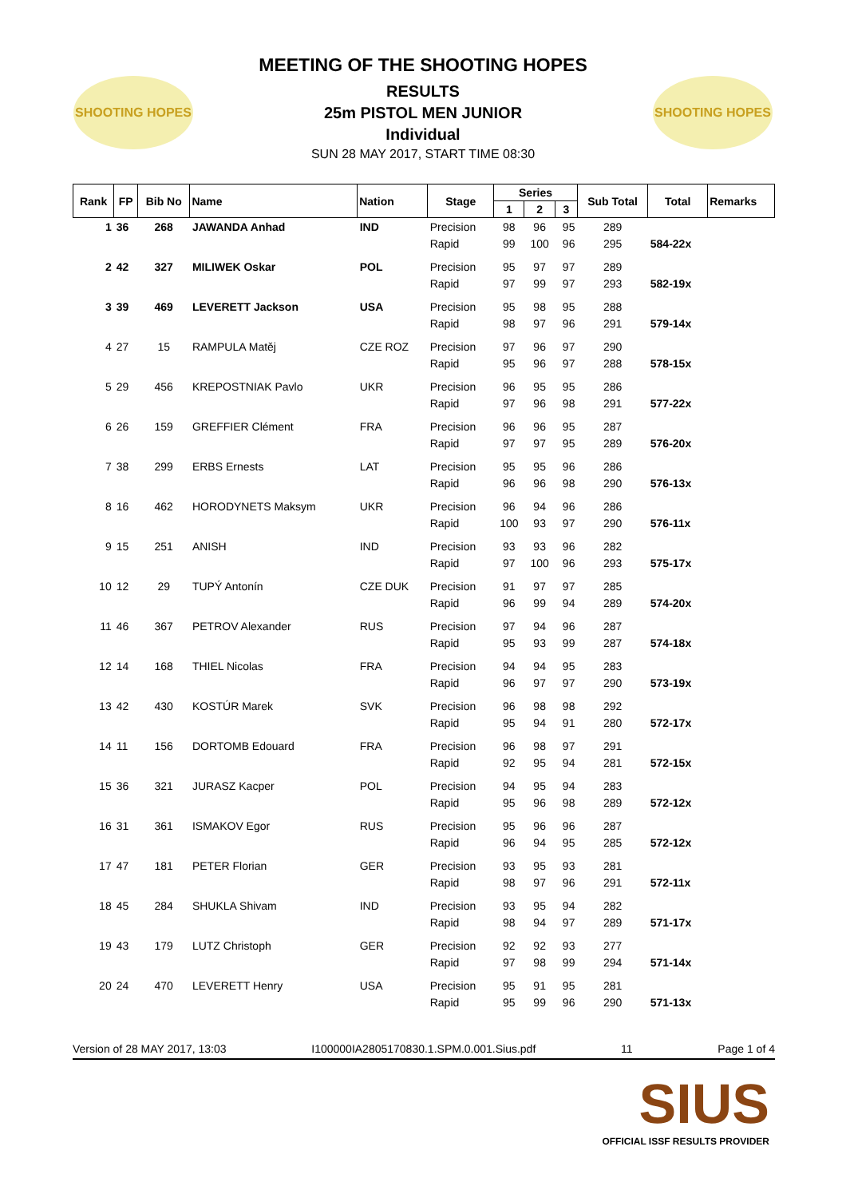SHOOTING HOPES SHOOTING HOPES
MEETING OF THE SHOOTING HOPES
RESULTS
25m PISTOL MEN JUNIOR
Individual
SUN 28 MAY 2017, START TIME 08:30
| Rank | FP | Bib No | Name | Nation | Stage | Series | | | Sub Total | Total | Remarks |
| --- | --- | --- | --- | --- | --- | --- | --- | --- | --- | --- | --- |
| | | | | | | 1 | 2 | 3 | | | |
| 1 | 36 | 268 | JAWANDA Anhad | IND | Precision | 98 | 96 | 95 | 289 | | |
| | | | | | Rapid | 99 | 100 | 96 | 295 | 584-22x | |
| 2 | 42 | 327 | MILIWEK Oskar | POL | Precision | 95 | 97 | 97 | 289 | | |
| | | | | | Rapid | 97 | 99 | 97 | 293 | 582-19x | |
| 3 | 39 | 469 | LEVERETT Jackson | USA | Precision | 95 | 98 | 95 | 288 | | |
| | | | | | Rapid | 98 | 97 | 96 | 291 | 579-14x | |
| 4 | 27 | 15 | RAMPULA Matěj | CZE ROZ | Precision | 97 | 96 | 97 | 290 | | |
| | | | | | Rapid | 95 | 96 | 97 | 288 | 578-15x | |
| 5 | 29 | 456 | KREPOSTNIAK Pavlo | UKR | Precision | 96 | 95 | 95 | 286 | | |
| | | | | | Rapid | 97 | 96 | 98 | 291 | 577-22x | |
| 6 | 26 | 159 | GREFFIER Clément | FRA | Precision | 96 | 96 | 95 | 287 | | |
| | | | | | Rapid | 97 | 97 | 95 | 289 | 576-20x | |
| 7 | 38 | 299 | ERBS Ernests | LAT | Precision | 95 | 95 | 96 | 286 | | |
| | | | | | Rapid | 96 | 96 | 98 | 290 | 576-13x | |
| 8 | 16 | 462 | HORODYNETS Maksym | UKR | Precision | 96 | 94 | 96 | 286 | | |
| | | | | | Rapid | 100 | 93 | 97 | 290 | 576-11x | |
| 9 | 15 | 251 | ANISH | IND | Precision | 93 | 93 | 96 | 282 | | |
| | | | | | Rapid | 97 | 100 | 96 | 293 | 575-17x | |
| 10 | 12 | 29 | TUPÝ Antonín | CZE DUK | Precision | 91 | 97 | 97 | 285 | | |
| | | | | | Rapid | 96 | 99 | 94 | 289 | 574-20x | |
| 11 | 46 | 367 | PETROV Alexander | RUS | Precision | 97 | 94 | 96 | 287 | | |
| | | | | | Rapid | 95 | 93 | 99 | 287 | 574-18x | |
| 12 | 14 | 168 | THIEL Nicolas | FRA | Precision | 94 | 94 | 95 | 283 | | |
| | | | | | Rapid | 96 | 97 | 97 | 290 | 573-19x | |
| 13 | 42 | 430 | KOSTÚR Marek | SVK | Precision | 96 | 98 | 98 | 292 | | |
| | | | | | Rapid | 95 | 94 | 91 | 280 | 572-17x | |
| 14 | 11 | 156 | DORTOMB Edouard | FRA | Precision | 96 | 98 | 97 | 291 | | |
| | | | | | Rapid | 92 | 95 | 94 | 281 | 572-15x | |
| 15 | 36 | 321 | JURASZ Kacper | POL | Precision | 94 | 95 | 94 | 283 | | |
| | | | | | Rapid | 95 | 96 | 98 | 289 | 572-12x | |
| 16 | 31 | 361 | ISMAKOV Egor | RUS | Precision | 95 | 96 | 96 | 287 | | |
| | | | | | Rapid | 96 | 94 | 95 | 285 | 572-12x | |
| 17 | 47 | 181 | PETER Florian | GER | Precision | 93 | 95 | 93 | 281 | | |
| | | | | | Rapid | 98 | 97 | 96 | 291 | 572-11x | |
| 18 | 45 | 284 | SHUKLA Shivam | IND | Precision | 93 | 95 | 94 | 282 | | |
| | | | | | Rapid | 98 | 94 | 97 | 289 | 571-17x | |
| 19 | 43 | 179 | LUTZ Christoph | GER | Precision | 92 | 92 | 93 | 277 | | |
| | | | | | Rapid | 97 | 98 | 99 | 294 | 571-14x | |
| 20 | 24 | 470 | LEVERETT Henry | USA | Precision | 95 | 91 | 95 | 281 | | |
| | | | | | Rapid | 95 | 99 | 96 | 290 | 571-13x | |
Version of 28 MAY 2017, 13:03 I100000IA2805170830.1.SPM.0.001.Sius.pdf 11 Page 1 of 4
SIUS
OFFICIAL ISSF RESULTS PROVIDER